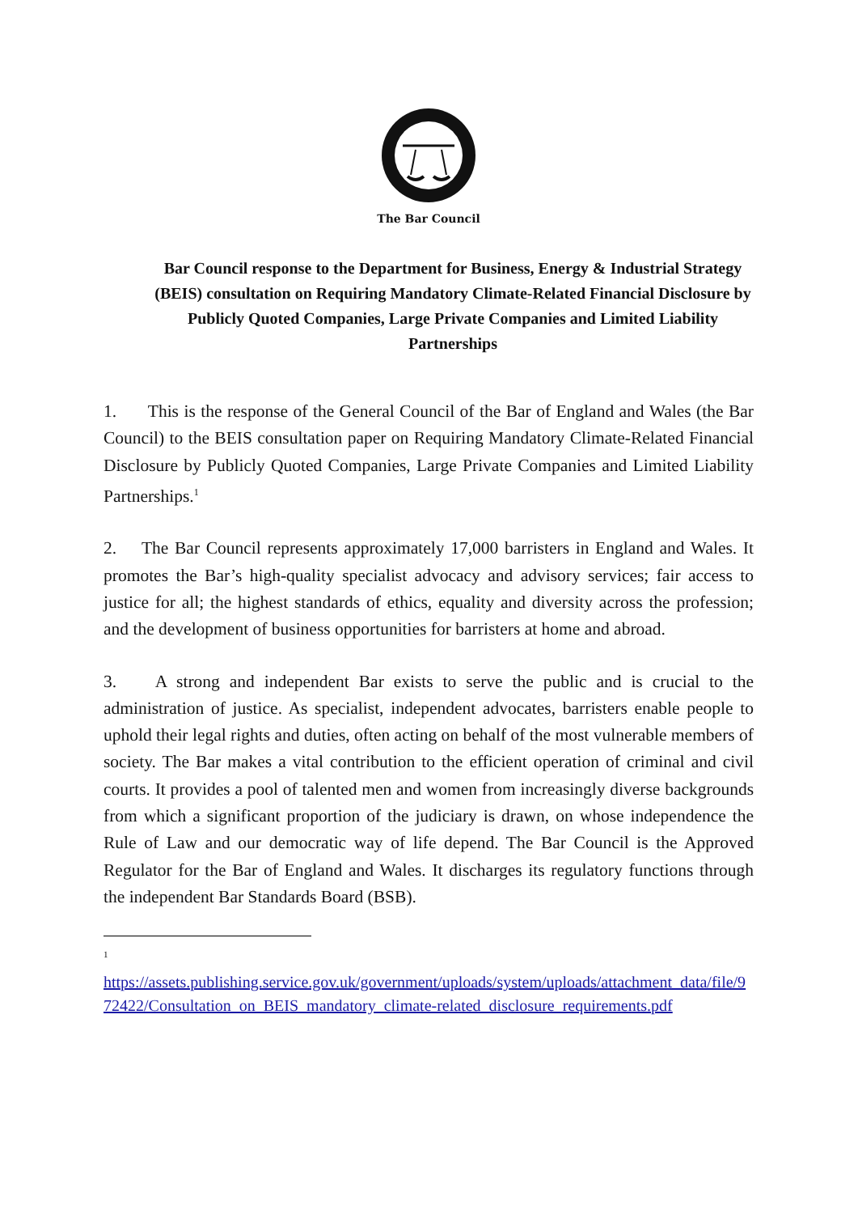The Bar Council
Bar Council response to the Department for Business, Energy & Industrial Strategy (BEIS) consultation on Requiring Mandatory Climate-Related Financial Disclosure by Publicly Quoted Companies, Large Private Companies and Limited Liability Partnerships
1. This is the response of the General Council of the Bar of England and Wales (the Bar Council) to the BEIS consultation paper on Requiring Mandatory Climate-Related Financial Disclosure by Publicly Quoted Companies, Large Private Companies and Limited Liability Partnerships.<sup>1</sup>
2. The Bar Council represents approximately 17,000 barristers in England and Wales. It promotes the Bar’s high-quality specialist advocacy and advisory services; fair access to justice for all; the highest standards of ethics, equality and diversity across the profession; and the development of business opportunities for barristers at home and abroad.
3. A strong and independent Bar exists to serve the public and is crucial to the administration of justice. As specialist, independent advocates, barristers enable people to uphold their legal rights and duties, often acting on behalf of the most vulnerable members of society. The Bar makes a vital contribution to the efficient operation of criminal and civil courts. It provides a pool of talented men and women from increasingly diverse backgrounds from which a significant proportion of the judiciary is drawn, on whose independence the Rule of Law and our democratic way of life depend. The Bar Council is the Approved Regulator for the Bar of England and Wales. It discharges its regulatory functions through the independent Bar Standards Board (BSB).
<sup>1</sup>
https://assets.publishing.service.gov.uk/government/uploads/system/uploads/attachment_data/file/972422/Consultation_on_BEIS_mandatory_climate-related_disclosure_requirements.pdf